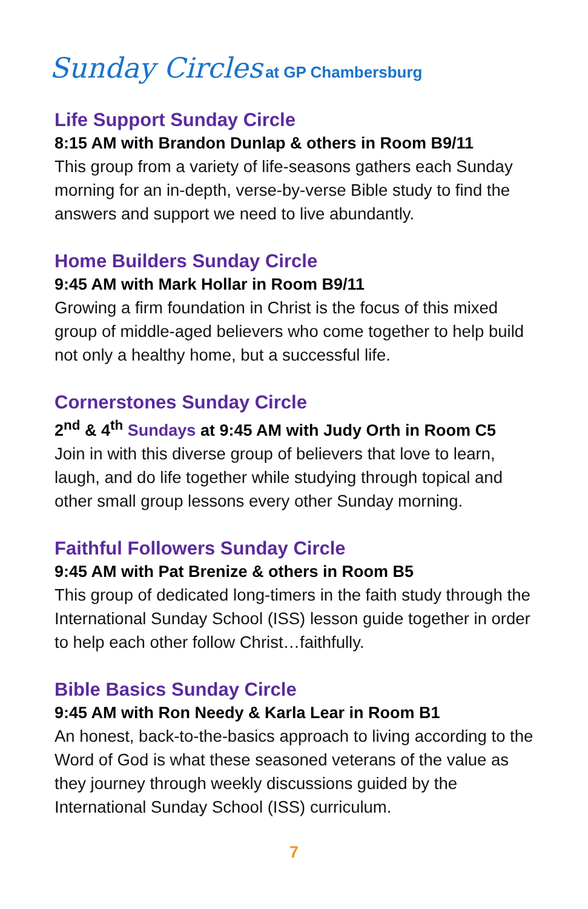Sunday Circles at GP Chambersburg
Life Support Sunday Circle
8:15 AM with Brandon Dunlap & others in Room B9/11
This group from a variety of life-seasons gathers each Sunday morning for an in-depth, verse-by-verse Bible study to find the answers and support we need to live abundantly.
Home Builders Sunday Circle
9:45 AM with Mark Hollar in Room B9/11
Growing a firm foundation in Christ is the focus of this mixed group of middle-aged believers who come together to help build not only a healthy home, but a successful life.
Cornerstones Sunday Circle
2<sup>nd</sup> & 4<sup>th</sup> Sundays at 9:45 AM with Judy Orth in Room C5
Join in with this diverse group of believers that love to learn, laugh, and do life together while studying through topical and other small group lessons every other Sunday morning.
Faithful Followers Sunday Circle
9:45 AM with Pat Brenize & others in Room B5
This group of dedicated long-timers in the faith study through the International Sunday School (ISS) lesson guide together in order to help each other follow Christ…faithfully.
Bible Basics Sunday Circle
9:45 AM with Ron Needy & Karla Lear in Room B1
An honest, back-to-the-basics approach to living according to the Word of God is what these seasoned veterans of the value as they journey through weekly discussions guided by the International Sunday School (ISS) curriculum.
7